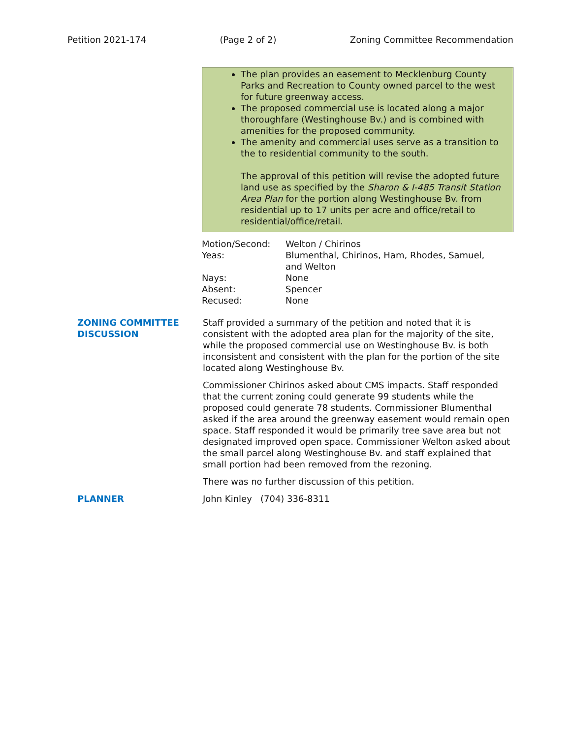Petition 2021-174 (Page 2 of 2) Zoning Committee Recommendation
The plan provides an easement to Mecklenburg County Parks and Recreation to County owned parcel to the west for future greenway access.
The proposed commercial use is located along a major thoroughfare (Westinghouse Bv.) and is combined with amenities for the proposed community.
The amenity and commercial uses serve as a transition to the to residential community to the south.
The approval of this petition will revise the adopted future land use as specified by the Sharon & I-485 Transit Station Area Plan for the portion along Westinghouse Bv. from residential up to 17 units per acre and office/retail to residential/office/retail.
| Motion/Second: | Welton / Chirinos |
| Yeas: | Blumenthal, Chirinos, Ham, Rhodes, Samuel, and Welton |
| Nays: | None |
| Absent: | Spencer |
| Recused: | None |
ZONING COMMITTEE DISCUSSION
Staff provided a summary of the petition and noted that it is consistent with the adopted area plan for the majority of the site, while the proposed commercial use on Westinghouse Bv. is both inconsistent and consistent with the plan for the portion of the site located along Westinghouse Bv.
Commissioner Chirinos asked about CMS impacts. Staff responded that the current zoning could generate 99 students while the proposed could generate 78 students. Commissioner Blumenthal asked if the area around the greenway easement would remain open space. Staff responded it would be primarily tree save area but not designated improved open space. Commissioner Welton asked about the small parcel along Westinghouse Bv. and staff explained that small portion had been removed from the rezoning.
There was no further discussion of this petition.
PLANNER John Kinley (704) 336-8311